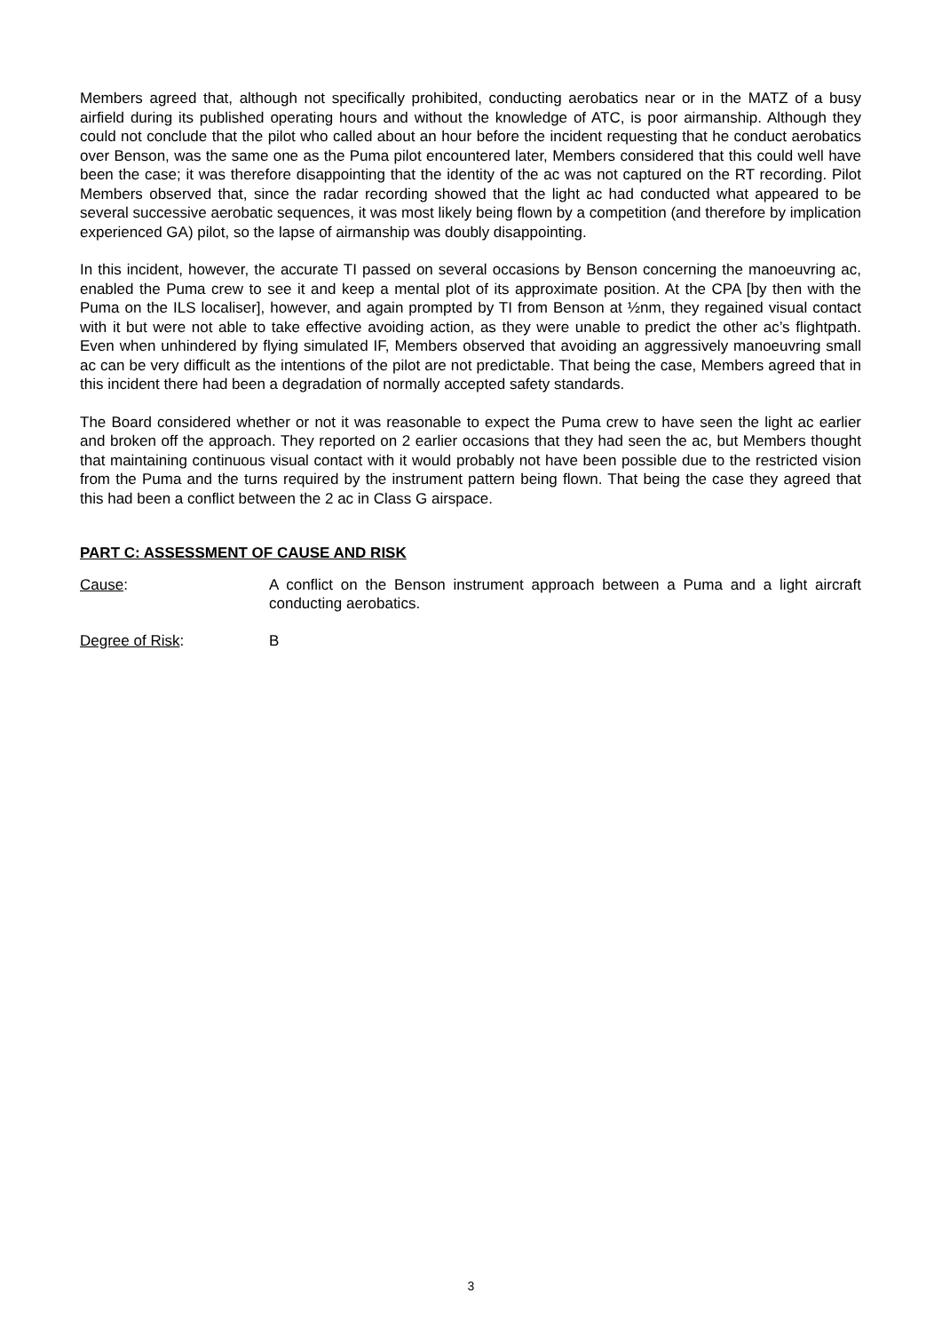Members agreed that, although not specifically prohibited, conducting aerobatics near or in the MATZ of a busy airfield during its published operating hours and without the knowledge of ATC, is poor airmanship. Although they could not conclude that the pilot who called about an hour before the incident requesting that he conduct aerobatics over Benson, was the same one as the Puma pilot encountered later, Members considered that this could well have been the case; it was therefore disappointing that the identity of the ac was not captured on the RT recording. Pilot Members observed that, since the radar recording showed that the light ac had conducted what appeared to be several successive aerobatic sequences, it was most likely being flown by a competition (and therefore by implication experienced GA) pilot, so the lapse of airmanship was doubly disappointing.
In this incident, however, the accurate TI passed on several occasions by Benson concerning the manoeuvring ac, enabled the Puma crew to see it and keep a mental plot of its approximate position. At the CPA [by then with the Puma on the ILS localiser], however, and again prompted by TI from Benson at ½nm, they regained visual contact with it but were not able to take effective avoiding action, as they were unable to predict the other ac’s flightpath. Even when unhindered by flying simulated IF, Members observed that avoiding an aggressively manoeuvring small ac can be very difficult as the intentions of the pilot are not predictable. That being the case, Members agreed that in this incident there had been a degradation of normally accepted safety standards.
The Board considered whether or not it was reasonable to expect the Puma crew to have seen the light ac earlier and broken off the approach. They reported on 2 earlier occasions that they had seen the ac, but Members thought that maintaining continuous visual contact with it would probably not have been possible due to the restricted vision from the Puma and the turns required by the instrument pattern being flown. That being the case they agreed that this had been a conflict between the 2 ac in Class G airspace.
PART C: ASSESSMENT OF CAUSE AND RISK
Cause: A conflict on the Benson instrument approach between a Puma and a light aircraft conducting aerobatics.
Degree of Risk: B
3